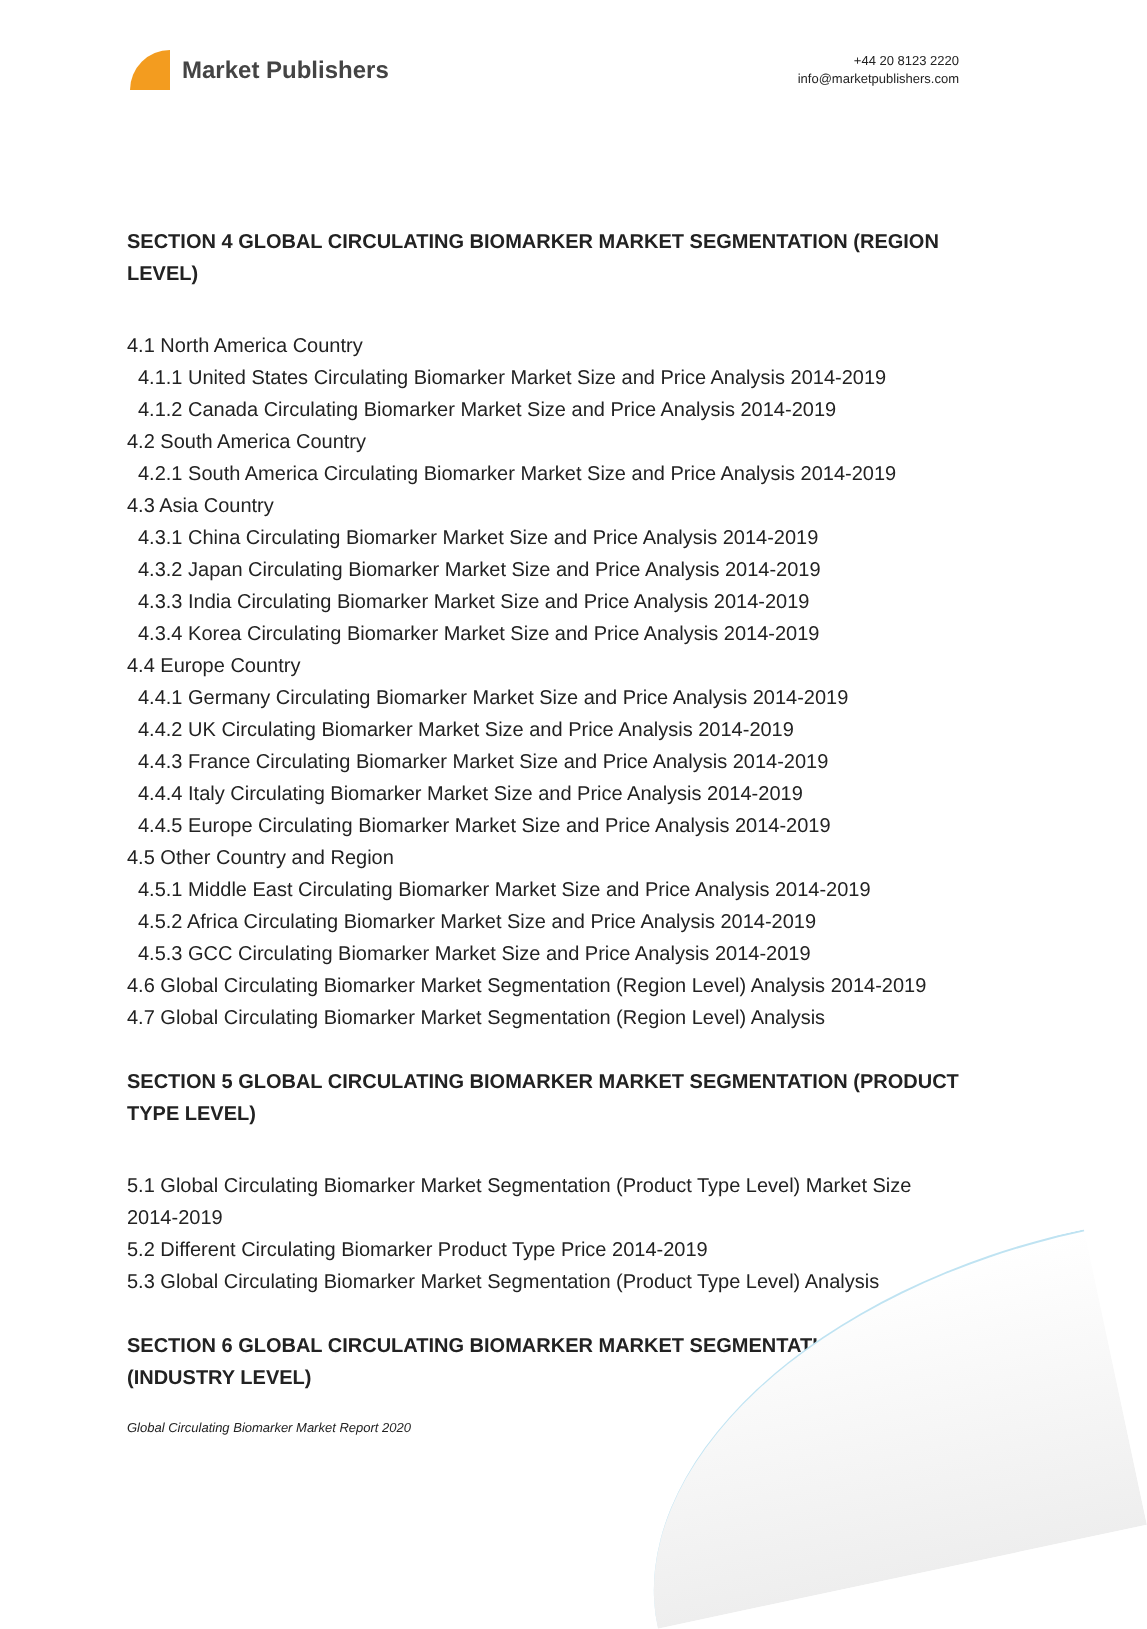Market Publishers
+44 20 8123 2220
info@marketpublishers.com
SECTION 4 GLOBAL CIRCULATING BIOMARKER MARKET SEGMENTATION (REGION LEVEL)
4.1 North America Country
4.1.1 United States Circulating Biomarker Market Size and Price Analysis 2014-2019
4.1.2 Canada Circulating Biomarker Market Size and Price Analysis 2014-2019
4.2 South America Country
4.2.1 South America Circulating Biomarker Market Size and Price Analysis 2014-2019
4.3 Asia Country
4.3.1 China Circulating Biomarker Market Size and Price Analysis 2014-2019
4.3.2 Japan Circulating Biomarker Market Size and Price Analysis 2014-2019
4.3.3 India Circulating Biomarker Market Size and Price Analysis 2014-2019
4.3.4 Korea Circulating Biomarker Market Size and Price Analysis 2014-2019
4.4 Europe Country
4.4.1 Germany Circulating Biomarker Market Size and Price Analysis 2014-2019
4.4.2 UK Circulating Biomarker Market Size and Price Analysis 2014-2019
4.4.3 France Circulating Biomarker Market Size and Price Analysis 2014-2019
4.4.4 Italy Circulating Biomarker Market Size and Price Analysis 2014-2019
4.4.5 Europe Circulating Biomarker Market Size and Price Analysis 2014-2019
4.5 Other Country and Region
4.5.1 Middle East Circulating Biomarker Market Size and Price Analysis 2014-2019
4.5.2 Africa Circulating Biomarker Market Size and Price Analysis 2014-2019
4.5.3 GCC Circulating Biomarker Market Size and Price Analysis 2014-2019
4.6 Global Circulating Biomarker Market Segmentation (Region Level) Analysis 2014-2019
4.7 Global Circulating Biomarker Market Segmentation (Region Level) Analysis
SECTION 5 GLOBAL CIRCULATING BIOMARKER MARKET SEGMENTATION (PRODUCT TYPE LEVEL)
5.1 Global Circulating Biomarker Market Segmentation (Product Type Level) Market Size 2014-2019
5.2 Different Circulating Biomarker Product Type Price 2014-2019
5.3 Global Circulating Biomarker Market Segmentation (Product Type Level) Analysis
SECTION 6 GLOBAL CIRCULATING BIOMARKER MARKET SEGMENTATION (INDUSTRY LEVEL)
Global Circulating Biomarker Market Report 2020